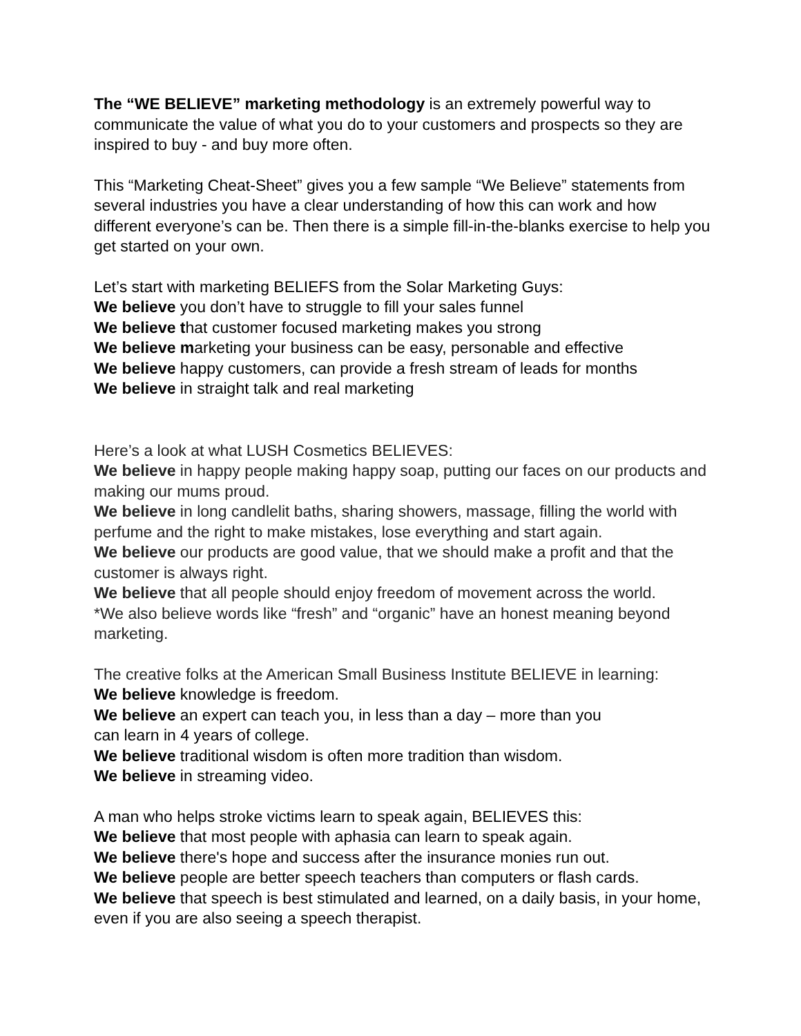The “WE BELIEVE” marketing methodology is an extremely powerful way to communicate the value of what you do to your customers and prospects so they are inspired to buy - and buy more often.
This “Marketing Cheat-Sheet” gives you a few sample “We Believe” statements from several industries you have a clear understanding of how this can work and how different everyone’s can be. Then there is a simple fill-in-the-blanks exercise to help you get started on your own.
Let’s start with marketing BELIEFS from the Solar Marketing Guys:
We believe you don’t have to struggle to fill your sales funnel
We believe that customer focused marketing makes you strong
We believe marketing your business can be easy, personable and effective
We believe happy customers, can provide a fresh stream of leads for months
We believe in straight talk and real marketing
Here’s a look at what LUSH Cosmetics BELIEVES:
We believe in happy people making happy soap, putting our faces on our products and making our mums proud.
We believe in long candlelit baths, sharing showers, massage, filling the world with perfume and the right to make mistakes, lose everything and start again.
We believe our products are good value, that we should make a profit and that the customer is always right.
We believe that all people should enjoy freedom of movement across the world.
*We also believe words like “fresh” and “organic” have an honest meaning beyond marketing.
The creative folks at the American Small Business Institute BELIEVE in learning:
We believe knowledge is freedom.
We believe an expert can teach you, in less than a day – more than you
can learn in 4 years of college.
We believe traditional wisdom is often more tradition than wisdom.
We believe in streaming video.
A man who helps stroke victims learn to speak again, BELIEVES this:
We believe that most people with aphasia can learn to speak again.
We believe there's hope and success after the insurance monies run out.
We believe people are better speech teachers than computers or flash cards.
We believe that speech is best stimulated and learned, on a daily basis, in your home, even if you are also seeing a speech therapist.